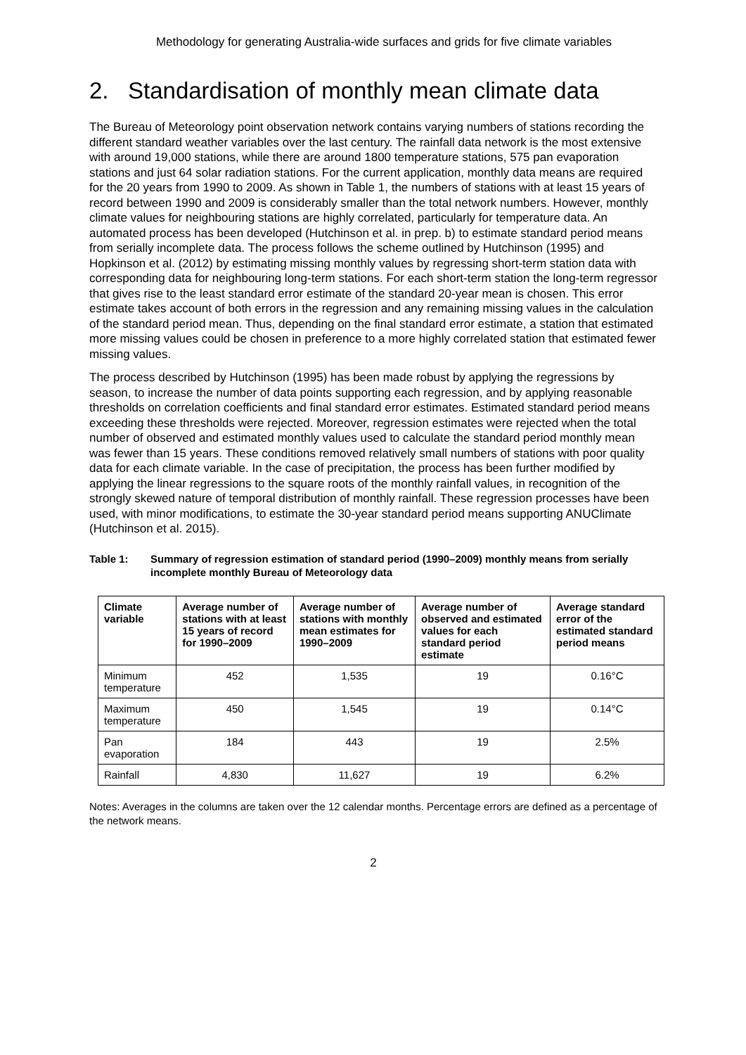Methodology for generating Australia-wide surfaces and grids for five climate variables
2. Standardisation of monthly mean climate data
The Bureau of Meteorology point observation network contains varying numbers of stations recording the different standard weather variables over the last century. The rainfall data network is the most extensive with around 19,000 stations, while there are around 1800 temperature stations, 575 pan evaporation stations and just 64 solar radiation stations. For the current application, monthly data means are required for the 20 years from 1990 to 2009. As shown in Table 1, the numbers of stations with at least 15 years of record between 1990 and 2009 is considerably smaller than the total network numbers. However, monthly climate values for neighbouring stations are highly correlated, particularly for temperature data. An automated process has been developed (Hutchinson et al. in prep. b) to estimate standard period means from serially incomplete data. The process follows the scheme outlined by Hutchinson (1995) and Hopkinson et al. (2012) by estimating missing monthly values by regressing short-term station data with corresponding data for neighbouring long-term stations. For each short-term station the long-term regressor that gives rise to the least standard error estimate of the standard 20-year mean is chosen. This error estimate takes account of both errors in the regression and any remaining missing values in the calculation of the standard period mean. Thus, depending on the final standard error estimate, a station that estimated more missing values could be chosen in preference to a more highly correlated station that estimated fewer missing values.
The process described by Hutchinson (1995) has been made robust by applying the regressions by season, to increase the number of data points supporting each regression, and by applying reasonable thresholds on correlation coefficients and final standard error estimates. Estimated standard period means exceeding these thresholds were rejected. Moreover, regression estimates were rejected when the total number of observed and estimated monthly values used to calculate the standard period monthly mean was fewer than 15 years. These conditions removed relatively small numbers of stations with poor quality data for each climate variable. In the case of precipitation, the process has been further modified by applying the linear regressions to the square roots of the monthly rainfall values, in recognition of the strongly skewed nature of temporal distribution of monthly rainfall. These regression processes have been used, with minor modifications, to estimate the 30-year standard period means supporting ANUClimate (Hutchinson et al. 2015).
Table 1: Summary of regression estimation of standard period (1990–2009) monthly means from serially incomplete monthly Bureau of Meteorology data
| Climate variable | Average number of stations with at least 15 years of record for 1990–2009 | Average number of stations with monthly mean estimates for 1990–2009 | Average number of observed and estimated values for each standard period estimate | Average standard error of the estimated standard period means |
| --- | --- | --- | --- | --- |
| Minimum temperature | 452 | 1,535 | 19 | 0.16°C |
| Maximum temperature | 450 | 1,545 | 19 | 0.14°C |
| Pan evaporation | 184 | 443 | 19 | 2.5% |
| Rainfall | 4,830 | 11,627 | 19 | 6.2% |
Notes: Averages in the columns are taken over the 12 calendar months. Percentage errors are defined as a percentage of the network means.
2